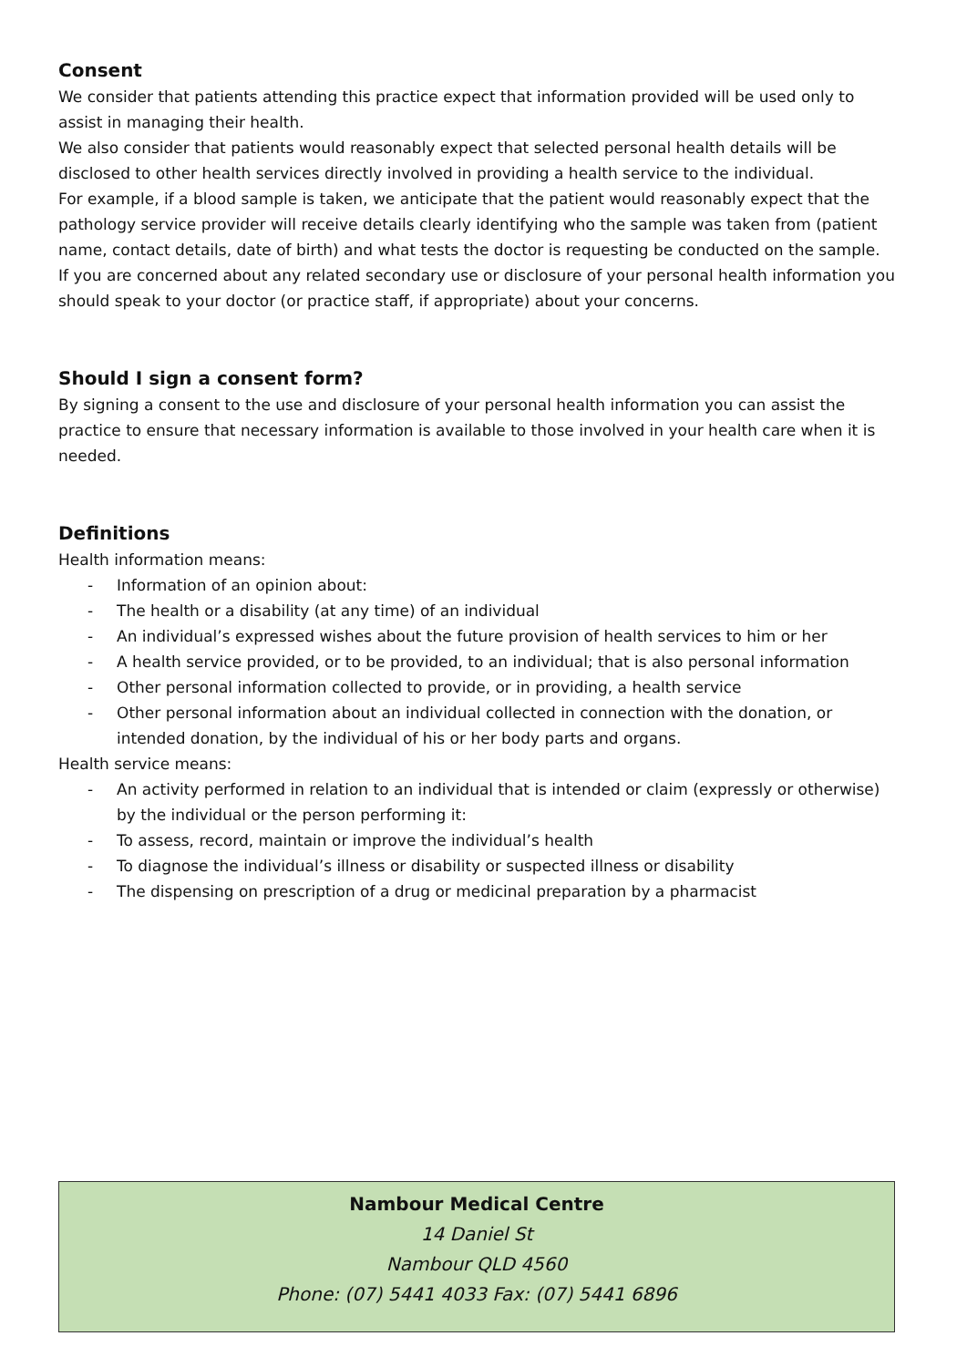Consent
We consider that patients attending this practice expect that information provided will be used only to assist in managing their health.
We also consider that patients would reasonably expect that selected personal health details will be disclosed to other health services directly involved in providing a health service to the individual.
For example, if a blood sample is taken, we anticipate that the patient would reasonably expect that the pathology service provider will receive details clearly identifying who the sample was taken from (patient name, contact details, date of birth) and what tests the doctor is requesting be conducted on the sample.
If you are concerned about any related secondary use or disclosure of your personal health information you should speak to your doctor (or practice staff, if appropriate) about your concerns.
Should I sign a consent form?
By signing a consent to the use and disclosure of your personal health information you can assist the practice to ensure that necessary information is available to those involved in your health care when it is needed.
Definitions
Health information means:
- Information of an opinion about:
- The health or a disability (at any time) of an individual
- An individual’s expressed wishes about the future provision of health services to him or her
- A health service provided, or to be provided, to an individual; that is also personal information
- Other personal information collected to provide, or in providing, a health service
- Other personal information about an individual collected in connection with the donation, or intended donation, by the individual of his or her body parts and organs.
Health service means:
- An activity performed in relation to an individual that is intended or claim (expressly or otherwise) by the individual or the person performing it:
- To assess, record, maintain or improve the individual’s health
- To diagnose the individual’s illness or disability or suspected illness or disability
- The dispensing on prescription of a drug or medicinal preparation by a pharmacist
Nambour Medical Centre
14 Daniel St
Nambour QLD 4560
Phone: (07) 5441 4033 Fax: (07) 5441 6896